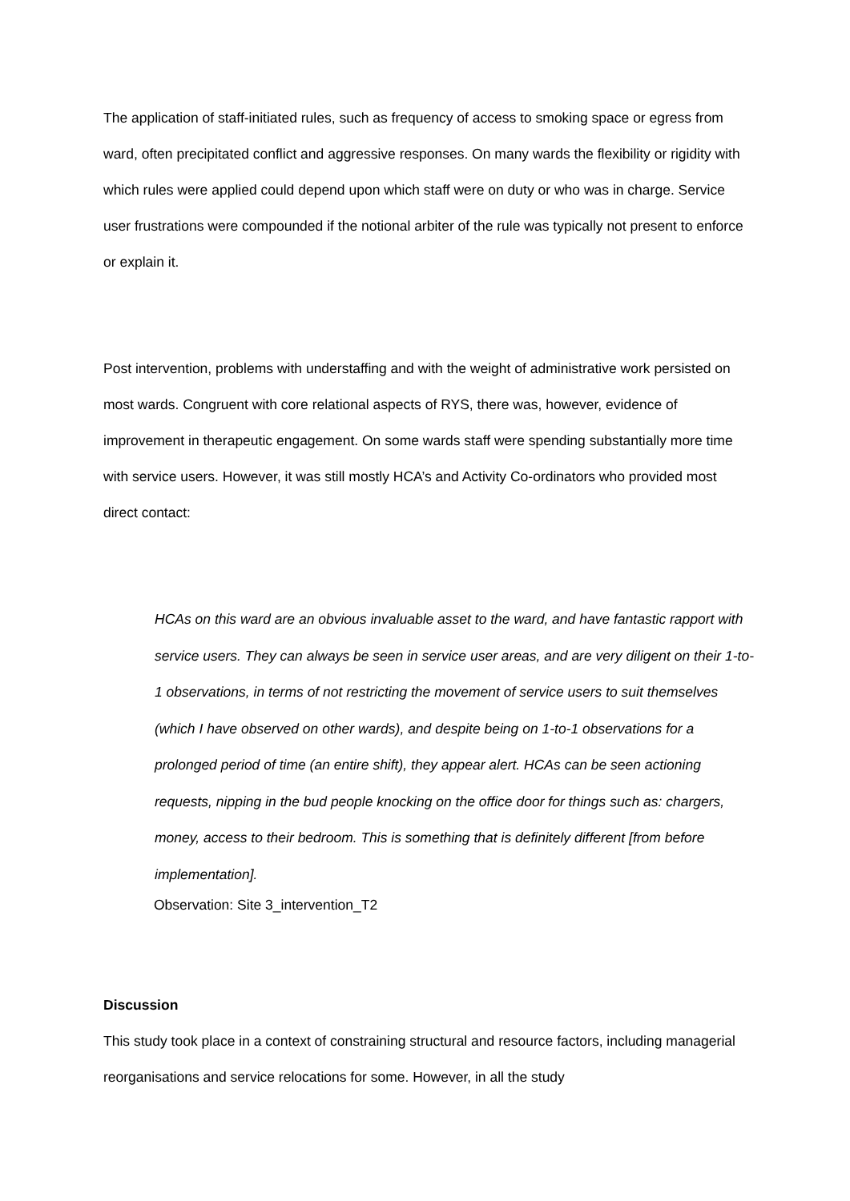The application of staff-initiated rules, such as frequency of access to smoking space or egress from ward, often precipitated conflict and aggressive responses. On many wards the flexibility or rigidity with which rules were applied could depend upon which staff were on duty or who was in charge. Service user frustrations were compounded if the notional arbiter of the rule was typically not present to enforce or explain it.
Post intervention, problems with understaffing and with the weight of administrative work persisted on most wards. Congruent with core relational aspects of RYS, there was, however, evidence of improvement in therapeutic engagement. On some wards staff were spending substantially more time with service users. However, it was still mostly HCA’s and Activity Co-ordinators who provided most direct contact:
HCAs on this ward are an obvious invaluable asset to the ward, and have fantastic rapport with service users. They can always be seen in service user areas, and are very diligent on their 1-to-1 observations, in terms of not restricting the movement of service users to suit themselves (which I have observed on other wards), and despite being on 1-to-1 observations for a prolonged period of time (an entire shift), they appear alert. HCAs can be seen actioning requests, nipping in the bud people knocking on the office door for things such as: chargers, money, access to their bedroom. This is something that is definitely different [from before implementation].
Observation: Site 3_intervention_T2
Discussion
This study took place in a context of constraining structural and resource factors, including managerial reorganisations and service relocations for some. However, in all the study